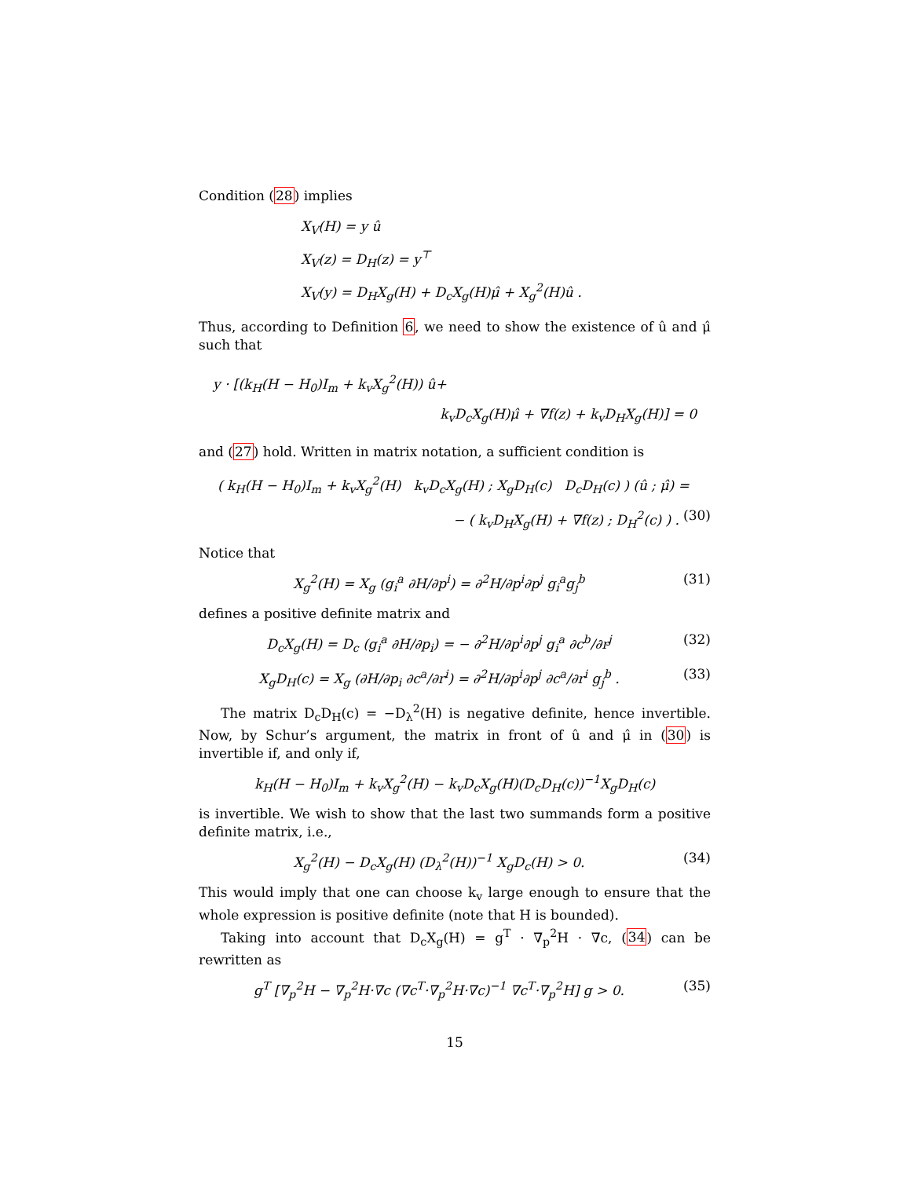Condition (28) implies
X<sub>V</sub>(H) = y û
X<sub>V</sub>(z) = D<sub>H</sub>(z) = y<sup>⊤</sup>
X<sub>V</sub>(y) = D<sub>H</sub>X<sub>g</sub>(H) + D<sub>c</sub>X<sub>g</sub>(H)μ̂ + X<sub>g</sub><sup>2</sup>(H)û .
Thus, according to Definition 6, we need to show the existence of û and μ̂ such that
y · [(k<sub>H</sub>(H − H<sub>0</sub>)I<sub>m</sub> + k<sub>v</sub>X<sub>g</sub><sup>2</sup>(H)) û+
k<sub>v</sub>D<sub>c</sub>X<sub>g</sub>(H)μ̂ + ∇f(z) + k<sub>v</sub>D<sub>H</sub>X<sub>g</sub>(H)] = 0
and (27) hold. Written in matrix notation, a sufficient condition is
( k<sub>H</sub>(H − H<sub>0</sub>)I<sub>m</sub> + k<sub>v</sub>X<sub>g</sub><sup>2</sup>(H) k<sub>v</sub>D<sub>c</sub>X<sub>g</sub>(H) ; X<sub>g</sub>D<sub>H</sub>(c) D<sub>c</sub>D<sub>H</sub>(c) ) (û ; μ̂) =
− ( k<sub>v</sub>D<sub>H</sub>X<sub>g</sub>(H) + ∇f(z) ; D<sub>H</sub><sup>2</sup>(c) ) . (30)
Notice that
X<sub>g</sub><sup>2</sup>(H) = X<sub>g</sub> (g<sub>i</sub><sup>a</sup> ∂H/∂p<sup>i</sup>) = ∂<sup>2</sup>H/∂p<sup>i</sup>∂p<sup>j</sup> g<sub>i</sub><sup>a</sup>g<sub>j</sub><sup>b</sup> (31)
defines a positive definite matrix and
D<sub>c</sub>X<sub>g</sub>(H) = D<sub>c</sub> (g<sub>i</sub><sup>a</sup> ∂H/∂p<sub>i</sub>) = − ∂<sup>2</sup>H/∂p<sup>i</sup>∂p<sup>j</sup> g<sub>i</sub><sup>a</sup> ∂c<sup>b</sup>/∂r<sup>j</sup> (32)
X<sub>g</sub>D<sub>H</sub>(c) = X<sub>g</sub> (∂H/∂p<sub>i</sub> ∂c<sup>a</sup>/∂r<sup>i</sup>) = ∂<sup>2</sup>H/∂p<sup>i</sup>∂p<sup>j</sup> ∂c<sup>a</sup>/∂r<sup>i</sup> g<sub>j</sub><sup>b</sup> . (33)
The matrix D<sub>c</sub>D<sub>H</sub>(c) = −D<sub>λ</sub><sup>2</sup>(H) is negative definite, hence invertible. Now, by Schur’s argument, the matrix in front of û and μ̂ in (30) is invertible if, and only if,
k<sub>H</sub>(H − H<sub>0</sub>)I<sub>m</sub> + k<sub>v</sub>X<sub>g</sub><sup>2</sup>(H) − k<sub>v</sub>D<sub>c</sub>X<sub>g</sub>(H)(D<sub>c</sub>D<sub>H</sub>(c))<sup>−1</sup>X<sub>g</sub>D<sub>H</sub>(c)
is invertible. We wish to show that the last two summands form a positive definite matrix, i.e.,
X<sub>g</sub><sup>2</sup>(H) − D<sub>c</sub>X<sub>g</sub>(H) (D<sub>λ</sub><sup>2</sup>(H))<sup>−1</sup> X<sub>g</sub>D<sub>c</sub>(H) > 0. (34)
This would imply that one can choose k<sub>v</sub> large enough to ensure that the whole expression is positive definite (note that H is bounded).
Taking into account that D<sub>c</sub>X<sub>g</sub>(H) = g<sup>T</sup> · ∇<sub>p</sub><sup>2</sup>H · ∇c, (34) can be rewritten as
g<sup>T</sup> [∇<sub>p</sub><sup>2</sup>H − ∇<sub>p</sub><sup>2</sup>H·∇c (∇c<sup>T</sup>·∇<sub>p</sub><sup>2</sup>H·∇c)<sup>−1</sup> ∇c<sup>T</sup>·∇<sub>p</sub><sup>2</sup>H] g > 0. (35)
15